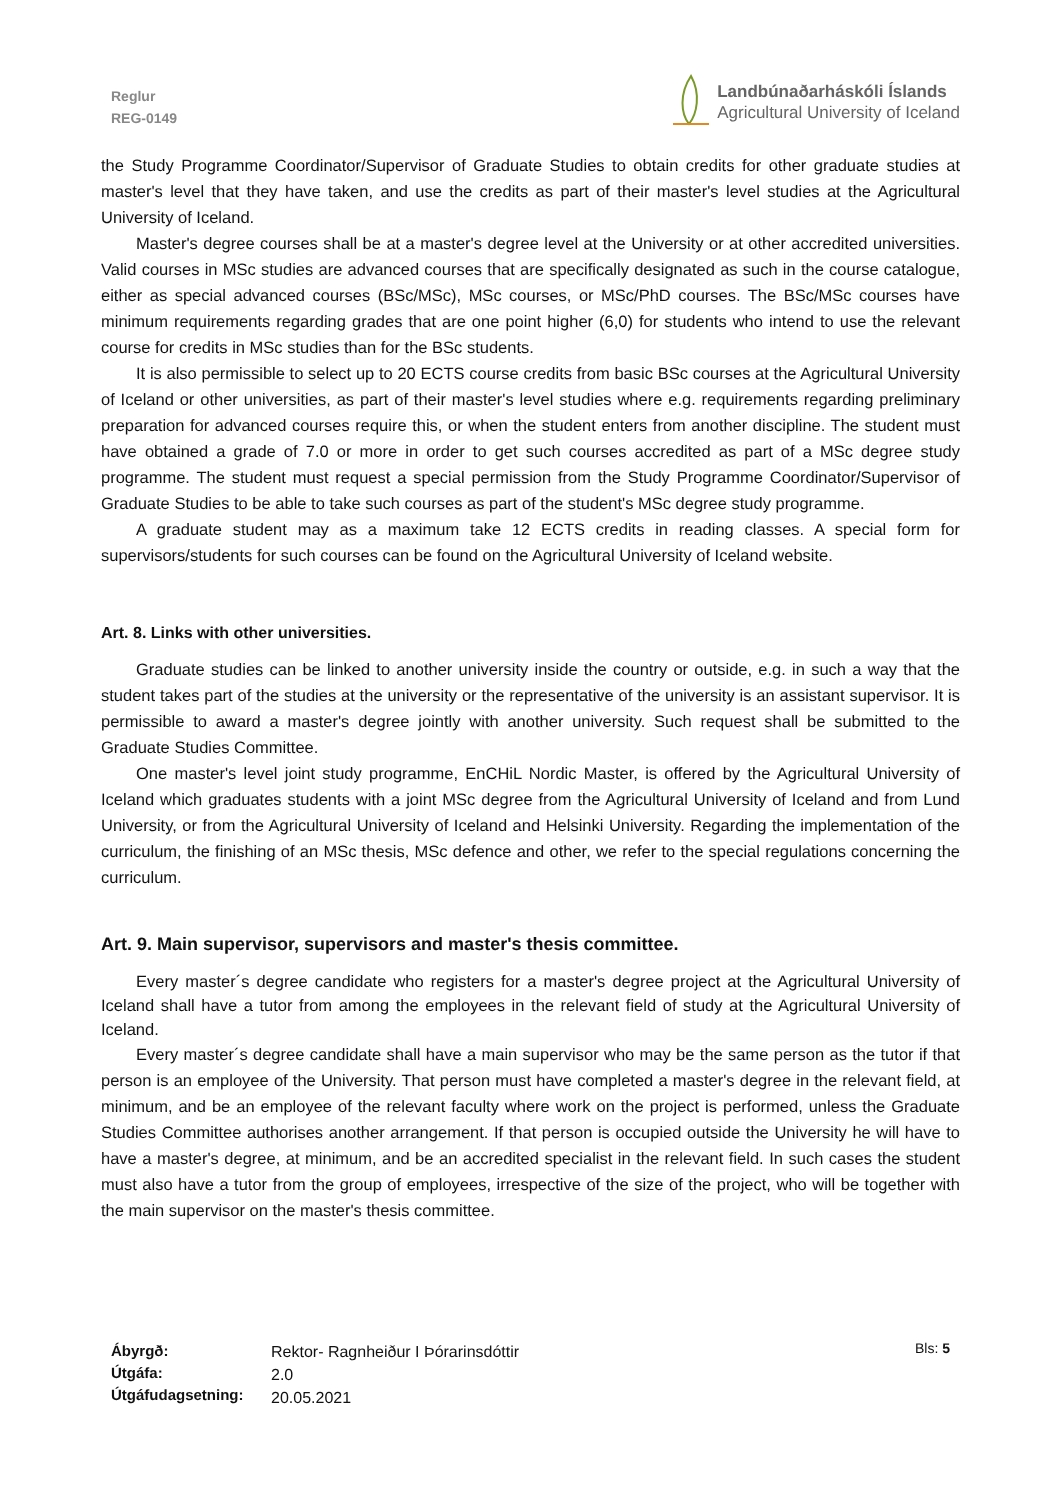Reglur
REG-0149
Landbúnaðarháskóli Íslands
Agricultural University of Iceland
the Study Programme Coordinator/Supervisor of Graduate Studies to obtain credits for other graduate studies at master's level that they have taken, and use the credits as part of their master's level studies at the Agricultural University of Iceland.
Master's degree courses shall be at a master's degree level at the University or at other accredited universities. Valid courses in MSc studies are advanced courses that are specifically designated as such in the course catalogue, either as special advanced courses (BSc/MSc), MSc courses, or MSc/PhD courses. The BSc/MSc courses have minimum requirements regarding grades that are one point higher (6,0) for students who intend to use the relevant course for credits in MSc studies than for the BSc students.
It is also permissible to select up to 20 ECTS course credits from basic BSc courses at the Agricultural University of Iceland or other universities, as part of their master's level studies where e.g. requirements regarding preliminary preparation for advanced courses require this, or when the student enters from another discipline. The student must have obtained a grade of 7.0 or more in order to get such courses accredited as part of a MSc degree study programme. The student must request a special permission from the Study Programme Coordinator/Supervisor of Graduate Studies to be able to take such courses as part of the student's MSc degree study programme.
A graduate student may as a maximum take 12 ECTS credits in reading classes. A special form for supervisors/students for such courses can be found on the Agricultural University of Iceland website.
Art. 8. Links with other universities.
Graduate studies can be linked to another university inside the country or outside, e.g. in such a way that the student takes part of the studies at the university or the representative of the university is an assistant supervisor. It is permissible to award a master's degree jointly with another university. Such request shall be submitted to the Graduate Studies Committee.
One master's level joint study programme, EnCHiL Nordic Master, is offered by the Agricultural University of Iceland which graduates students with a joint MSc degree from the Agricultural University of Iceland and from Lund University, or from the Agricultural University of Iceland and Helsinki University. Regarding the implementation of the curriculum, the finishing of an MSc thesis, MSc defence and other, we refer to the special regulations concerning the curriculum.
Art. 9. Main supervisor, supervisors and master's thesis committee.
Every master´s degree candidate who registers for a master's degree project at the Agricultural University of Iceland shall have a tutor from among the employees in the relevant field of study at the Agricultural University of Iceland.
Every master´s degree candidate shall have a main supervisor who may be the same person as the tutor if that person is an employee of the University. That person must have completed a master's degree in the relevant field, at minimum, and be an employee of the relevant faculty where work on the project is performed, unless the Graduate Studies Committee authorises another arrangement. If that person is occupied outside the University he will have to have a master's degree, at minimum, and be an accredited specialist in the relevant field. In such cases the student must also have a tutor from the group of employees, irrespective of the size of the project, who will be together with the main supervisor on the master's thesis committee.
Ábyrgð:
Útgáfa:
Útgáfudagsetning:
Rektor- Ragnheiður I Þórarinsdóttir
2.0
20.05.2021
Bls: 5